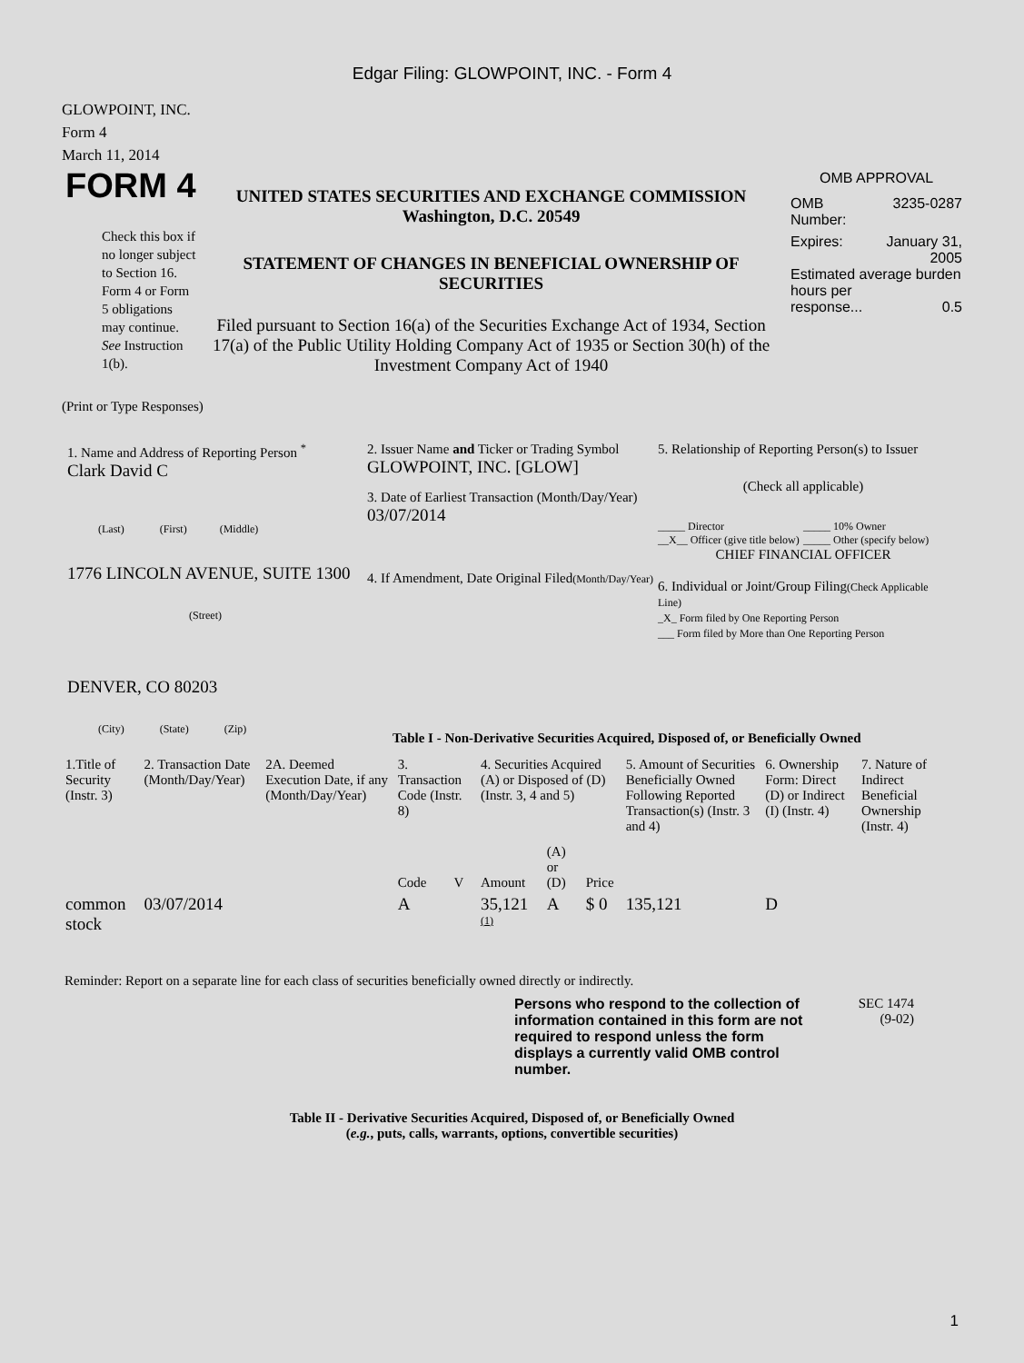Edgar Filing: GLOWPOINT, INC. - Form 4
GLOWPOINT, INC.
Form 4
March 11, 2014
FORM 4
Check this box if no longer subject to Section 16. Form 4 or Form 5 obligations may continue. See Instruction 1(b).
UNITED STATES SECURITIES AND EXCHANGE COMMISSION
Washington, D.C. 20549
STATEMENT OF CHANGES IN BENEFICIAL OWNERSHIP OF SECURITIES
Filed pursuant to Section 16(a) of the Securities Exchange Act of 1934, Section 17(a) of the Public Utility Holding Company Act of 1935 or Section 30(h) of the Investment Company Act of 1940
OMB APPROVAL
OMB
Number: 3235-0287
Expires: January 31,
2005
Estimated average burden hours per
response... 0.5
(Print or Type Responses)
1. Name and Address of Reporting Person <sup>*</sup>
Clark David C
(Last) (First) (Middle)
1776 LINCOLN AVENUE, SUITE 1300
(Street)
DENVER, CO 80203
(City) (State) (Zip)
2. Issuer Name and Ticker or Trading Symbol
GLOWPOINT, INC. [GLOW]
3. Date of Earliest Transaction (Month/Day/Year)
03/07/2014
4. If Amendment, Date Original Filed(Month/Day/Year)
5. Relationship of Reporting Person(s) to Issuer
(Check all applicable)
_____ Director
__X__ Officer (give title below)
_____ 10% Owner
_____ Other (specify below)
CHIEF FINANCIAL OFFICER
6. Individual or Joint/Group Filing(Check Applicable Line)
_X_ Form filed by One Reporting Person
___ Form filed by More than One Reporting Person
Table I - Non-Derivative Securities Acquired, Disposed of, or Beneficially Owned
| 1.Title of Security (Instr. 3) | 2. Transaction Date (Month/Day/Year) | 2A. Deemed Execution Date, if any (Month/Day/Year) | 3. Transaction Code (Instr. 8) | | 4. Securities Acquired (A) or Disposed of (D) (Instr. 3, 4 and 5) | | | 5. Amount of Securities Beneficially Owned Following Reported Transaction(s) (Instr. 3 and 4) | 6. Ownership Form: Direct (D) or Indirect (I) (Instr. 4) | 7. Nature of Indirect Beneficial Ownership (Instr. 4) |
| --- | --- | --- | --- | --- | --- | --- | --- | --- | --- | --- |
| | | | Code | V | Amount | (A) or (D) | Price | | | |
| common stock | 03/07/2014 | | A | | 35,121 <sup>(1)</sup> | A | $ 0 | 135,121 | D | |
Reminder: Report on a separate line for each class of securities beneficially owned directly or indirectly.
Persons who respond to the collection of information contained in this form are not required to respond unless the form displays a currently valid OMB control number.
SEC 1474
(9-02)
Table II - Derivative Securities Acquired, Disposed of, or Beneficially Owned
(e.g., puts, calls, warrants, options, convertible securities)
1